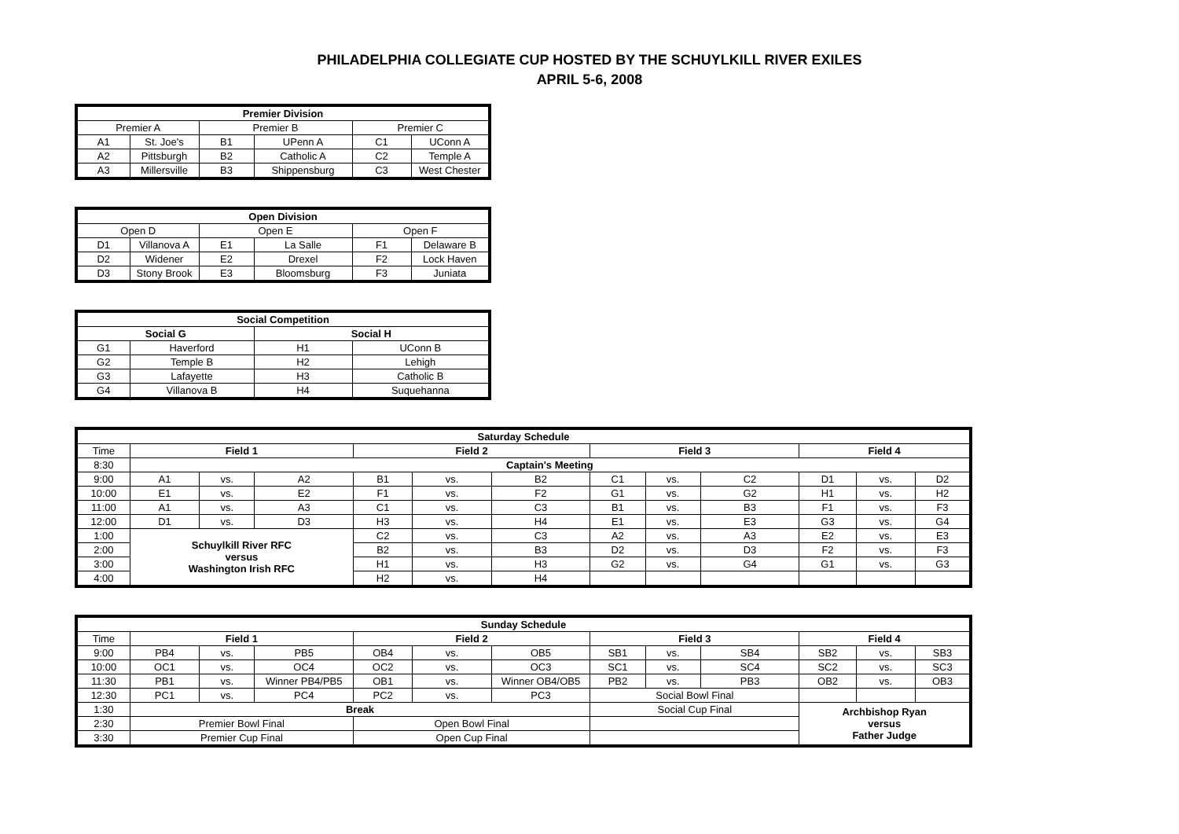PHILADELPHIA COLLEGIATE CUP HOSTED BY THE SCHUYLKILL RIVER EXILES
APRIL 5-6, 2008
| Premier Division | | | | | |
| --- | --- | --- | --- | --- | --- |
| Premier A | | Premier B | | Premier C | |
| A1 | St. Joe's | B1 | UPenn A | C1 | UConn A |
| A2 | Pittsburgh | B2 | Catholic A | C2 | Temple A |
| A3 | Millersville | B3 | Shippensburg | C3 | West Chester |
| Open Division | | | | | |
| --- | --- | --- | --- | --- | --- |
| Open D | | Open E | | Open F | |
| D1 | Villanova A | E1 | La Salle | F1 | Delaware B |
| D2 | Widener | E2 | Drexel | F2 | Lock Haven |
| D3 | Stony Brook | E3 | Bloomsburg | F3 | Juniata |
| Social Competition | | | |
| --- | --- | --- | --- |
| Social G | | Social H | |
| G1 | Haverford | H1 | UConn B |
| G2 | Temple B | H2 | Lehigh |
| G3 | Lafayette | H3 | Catholic B |
| G4 | Villanova B | H4 | Suquehanna |
| Saturday Schedule | | | | | | | | | | | | |
| --- | --- | --- | --- | --- | --- | --- | --- | --- | --- | --- | --- | --- |
| Time | Field 1 | | | Field 2 | | | Field 3 | | | Field 4 | | |
| 8:30 | Captain's Meeting | | | | | | | | | | | |
| 9:00 | A1 | vs. | A2 | B1 | vs. | B2 | C1 | vs. | C2 | D1 | vs. | D2 |
| 10:00 | E1 | vs. | E2 | F1 | vs. | F2 | G1 | vs. | G2 | H1 | vs. | H2 |
| 11:00 | A1 | vs. | A3 | C1 | vs. | C3 | B1 | vs. | B3 | F1 | vs. | F3 |
| 12:00 | D1 | vs. | D3 | H3 | vs. | H4 | E1 | vs. | E3 | G3 | vs. | G4 |
| 1:00 | Schuylkill River RFC versus Washington Irish RFC | | | C2 | vs. | C3 | A2 | vs. | A3 | E2 | vs. | E3 |
| 2:00 | | | | B2 | vs. | B3 | D2 | vs. | D3 | F2 | vs. | F3 |
| 3:00 | | | | H1 | vs. | H3 | G2 | vs. | G4 | G1 | vs. | G3 |
| 4:00 | | | | H2 | vs. | H4 | | | | | | |
| Sunday Schedule | | | | | | | | | | | | |
| --- | --- | --- | --- | --- | --- | --- | --- | --- | --- | --- | --- | --- |
| Time | Field 1 | | | Field 2 | | | Field 3 | | | Field 4 | | |
| 9:00 | PB4 | vs. | PB5 | OB4 | vs. | OB5 | SB1 | vs. | SB4 | SB2 | vs. | SB3 |
| 10:00 | OC1 | vs. | OC4 | OC2 | vs. | OC3 | SC1 | vs. | SC4 | SC2 | vs. | SC3 |
| 11:30 | PB1 | vs. | Winner PB4/PB5 | OB1 | vs. | Winner OB4/OB5 | PB2 | vs. | PB3 | OB2 | vs. | OB3 |
| 12:30 | PC1 | vs. | PC4 | PC2 | vs. | PC3 | Social Bowl Final | | | | | |
| 1:30 | Break | | | | | | Social Cup Final | | | Archbishop Ryan versus Father Judge | | |
| 2:30 | Premier Bowl Final | | | Open Bowl Final | | | | | | | | |
| 3:30 | Premier Cup Final | | | Open Cup Final | | | | | | | | |